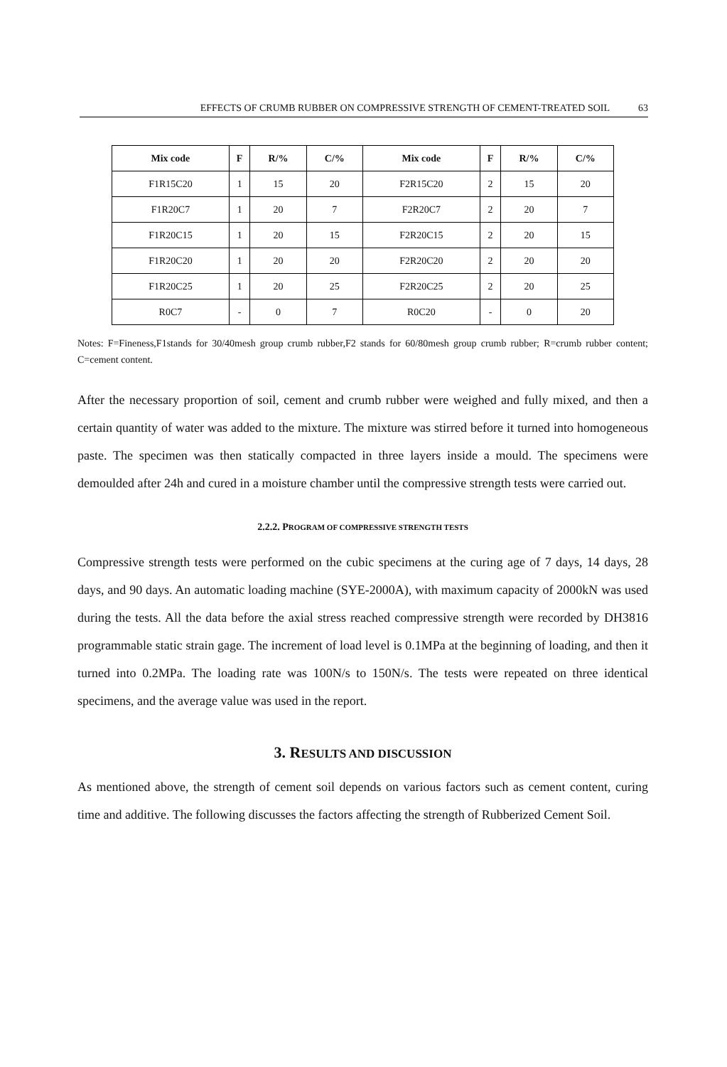EFFECTS OF CRUMB RUBBER ON COMPRESSIVE STRENGTH OF CEMENT-TREATED SOIL 63
| Mix code | F | R/% | C/% | Mix code | F | R/% | C/% |
| --- | --- | --- | --- | --- | --- | --- | --- |
| F1R15C20 | 1 | 15 | 20 | F2R15C20 | 2 | 15 | 20 |
| F1R20C7 | 1 | 20 | 7 | F2R20C7 | 2 | 20 | 7 |
| F1R20C15 | 1 | 20 | 15 | F2R20C15 | 2 | 20 | 15 |
| F1R20C20 | 1 | 20 | 20 | F2R20C20 | 2 | 20 | 20 |
| F1R20C25 | 1 | 20 | 25 | F2R20C25 | 2 | 20 | 25 |
| R0C7 | - | 0 | 7 | R0C20 | - | 0 | 20 |
Notes: F=Fineness,F1stands for 30/40mesh group crumb rubber,F2 stands for 60/80mesh group crumb rubber; R=crumb rubber content; C=cement content.
After the necessary proportion of soil, cement and crumb rubber were weighed and fully mixed, and then a certain quantity of water was added to the mixture. The mixture was stirred before it turned into homogeneous paste. The specimen was then statically compacted in three layers inside a mould. The specimens were demoulded after 24h and cured in a moisture chamber until the compressive strength tests were carried out.
2.2.2. PROGRAM OF COMPRESSIVE STRENGTH TESTS
Compressive strength tests were performed on the cubic specimens at the curing age of 7 days, 14 days, 28 days, and 90 days. An automatic loading machine (SYE-2000A), with maximum capacity of 2000kN was used during the tests. All the data before the axial stress reached compressive strength were recorded by DH3816 programmable static strain gage. The increment of load level is 0.1MPa at the beginning of loading, and then it turned into 0.2MPa. The loading rate was 100N/s to 150N/s. The tests were repeated on three identical specimens, and the average value was used in the report.
3. RESULTS AND DISCUSSION
As mentioned above, the strength of cement soil depends on various factors such as cement content, curing time and additive. The following discusses the factors affecting the strength of Rubberized Cement Soil.